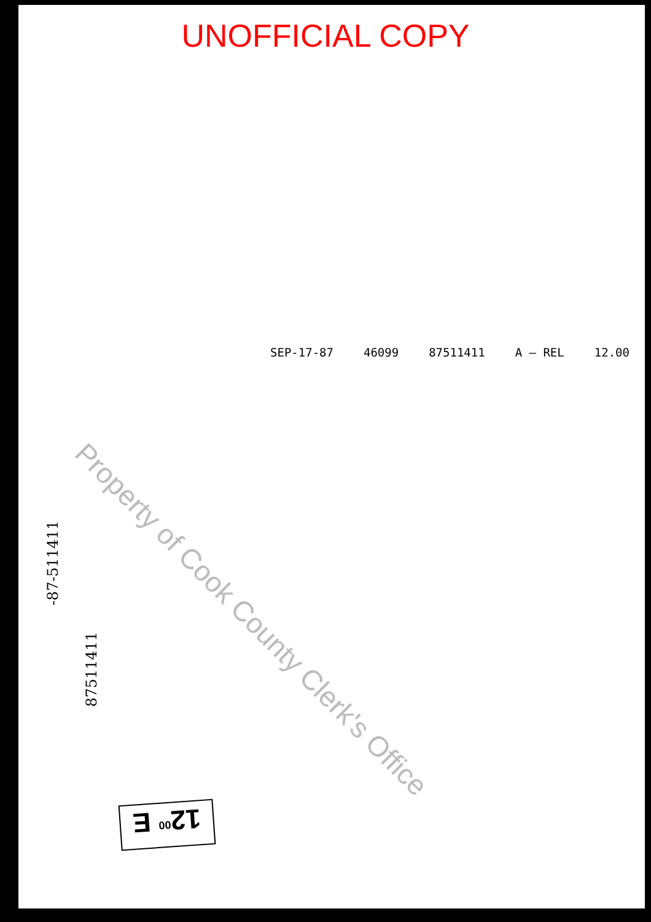UNOFFICIAL COPY
SEP-17-87 46099 87511411 A — REL 12.00
Property of Cook County Clerk's Office
-87-511411
87511411
12<sup>00</sup> E